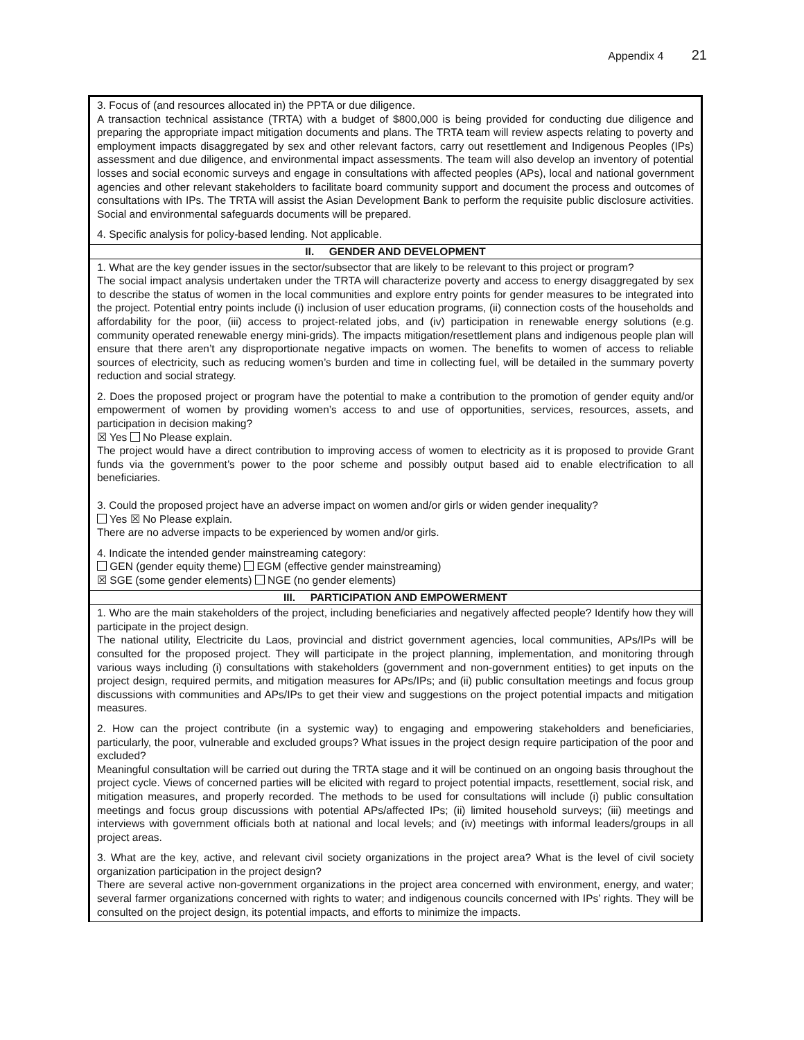Appendix 4 21
| 3. Focus of (and resources allocated in) the PPTA or due diligence. A transaction technical assistance (TRTA) with a budget of $800,000 is being provided for conducting due diligence and preparing the appropriate impact mitigation documents and plans. The TRTA team will review aspects relating to poverty and employment impacts disaggregated by sex and other relevant factors, carry out resettlement and Indigenous Peoples (IPs) assessment and due diligence, and environmental impact assessments. The team will also develop an inventory of potential losses and social economic surveys and engage in consultations with affected peoples (APs), local and national government agencies and other relevant stakeholders to facilitate board community support and document the process and outcomes of consultations with IPs. The TRTA will assist the Asian Development Bank to perform the requisite public disclosure activities. Social and environmental safeguards documents will be prepared. 4. Specific analysis for policy-based lending. Not applicable. |
| II. GENDER AND DEVELOPMENT |
| 1. What are the key gender issues in the sector/subsector that are likely to be relevant to this project or program? The social impact analysis undertaken under the TRTA will characterize poverty and access to energy disaggregated by sex to describe the status of women in the local communities and explore entry points for gender measures to be integrated into the project. Potential entry points include (i) inclusion of user education programs, (ii) connection costs of the households and affordability for the poor, (iii) access to project-related jobs, and (iv) participation in renewable energy solutions (e.g. community operated renewable energy mini-grids). The impacts mitigation/resettlement plans and indigenous people plan will ensure that there aren’t any disproportionate negative impacts on women. The benefits to women of access to reliable sources of electricity, such as reducing women’s burden and time in collecting fuel, will be detailed in the summary poverty reduction and social strategy. 2. Does the proposed project or program have the potential to make a contribution to the promotion of gender equity and/or empowerment of women by providing women’s access to and use of opportunities, services, resources, assets, and participation in decision making? ☒ Yes No Please explain. The project would have a direct contribution to improving access of women to electricity as it is proposed to provide Grant funds via the government’s power to the poor scheme and possibly output based aid to enable electrification to all beneficiaries. 3. Could the proposed project have an adverse impact on women and/or girls or widen gender inequality? Yes ☒ No Please explain. There are no adverse impacts to be experienced by women and/or girls. 4. Indicate the intended gender mainstreaming category: GEN (gender equity theme) EGM (effective gender mainstreaming) ☒ SGE (some gender elements) NGE (no gender elements) |
| III. PARTICIPATION AND EMPOWERMENT |
| 1. Who are the main stakeholders of the project, including beneficiaries and negatively affected people? Identify how they will participate in the project design. The national utility, Electricite du Laos, provincial and district government agencies, local communities, APs/IPs will be consulted for the proposed project. They will participate in the project planning, implementation, and monitoring through various ways including (i) consultations with stakeholders (government and non-government entities) to get inputs on the project design, required permits, and mitigation measures for APs/IPs; and (ii) public consultation meetings and focus group discussions with communities and APs/IPs to get their view and suggestions on the project potential impacts and mitigation measures. 2. How can the project contribute (in a systemic way) to engaging and empowering stakeholders and beneficiaries, particularly, the poor, vulnerable and excluded groups? What issues in the project design require participation of the poor and excluded? Meaningful consultation will be carried out during the TRTA stage and it will be continued on an ongoing basis throughout the project cycle. Views of concerned parties will be elicited with regard to project potential impacts, resettlement, social risk, and mitigation measures, and properly recorded. The methods to be used for consultations will include (i) public consultation meetings and focus group discussions with potential APs/affected IPs; (ii) limited household surveys; (iii) meetings and interviews with government officials both at national and local levels; and (iv) meetings with informal leaders/groups in all project areas. 3. What are the key, active, and relevant civil society organizations in the project area? What is the level of civil society organization participation in the project design? There are several active non-government organizations in the project area concerned with environment, energy, and water; several farmer organizations concerned with rights to water; and indigenous councils concerned with IPs’ rights. They will be consulted on the project design, its potential impacts, and efforts to minimize the impacts. |